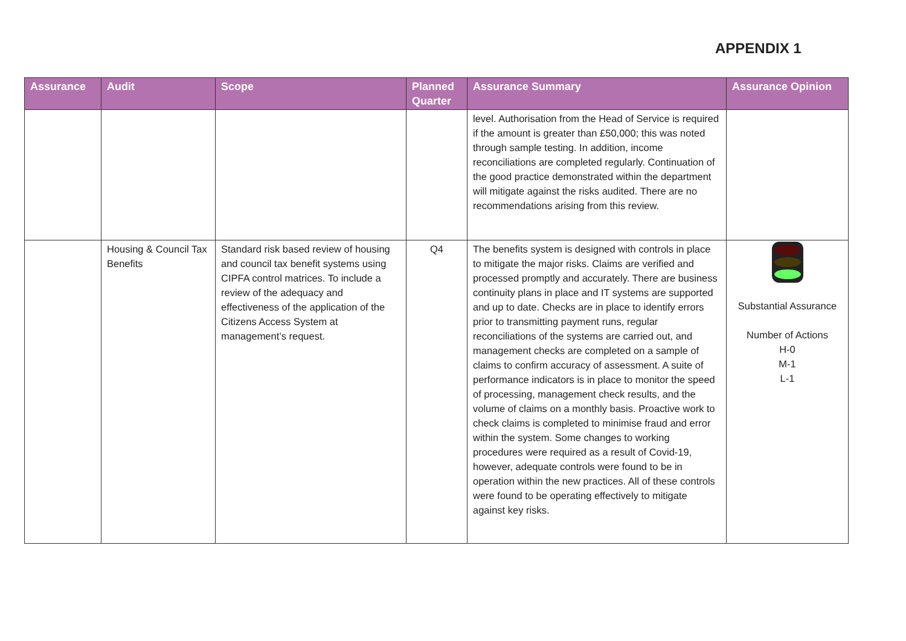APPENDIX 1
| Assurance | Audit | Scope | Planned Quarter | Assurance Summary | Assurance Opinion |
| --- | --- | --- | --- | --- | --- |
| | | | | level. Authorisation from the Head of Service is required if the amount is greater than £50,000; this was noted through sample testing. In addition, income reconciliations are completed regularly. Continuation of the good practice demonstrated within the department will mitigate against the risks audited. There are no recommendations arising from this review. | |
| | Housing & Council Tax Benefits | Standard risk based review of housing and council tax benefit systems using CIPFA control matrices. To include a review of the adequacy and effectiveness of the application of the Citizens Access System at management’s request. | Q4 | The benefits system is designed with controls in place to mitigate the major risks. Claims are verified and processed promptly and accurately. There are business continuity plans in place and IT systems are supported and up to date. Checks are in place to identify errors prior to transmitting payment runs, regular reconciliations of the systems are carried out, and management checks are completed on a sample of claims to confirm accuracy of assessment. A suite of performance indicators is in place to monitor the speed of processing, management check results, and the volume of claims on a monthly basis. Proactive work to check claims is completed to minimise fraud and error within the system. Some changes to working procedures were required as a result of Covid-19, however, adequate controls were found to be in operation within the new practices. All of these controls were found to be operating effectively to mitigate against key risks. | Substantial Assurance Number of Actions H-0 M-1 L-1 |